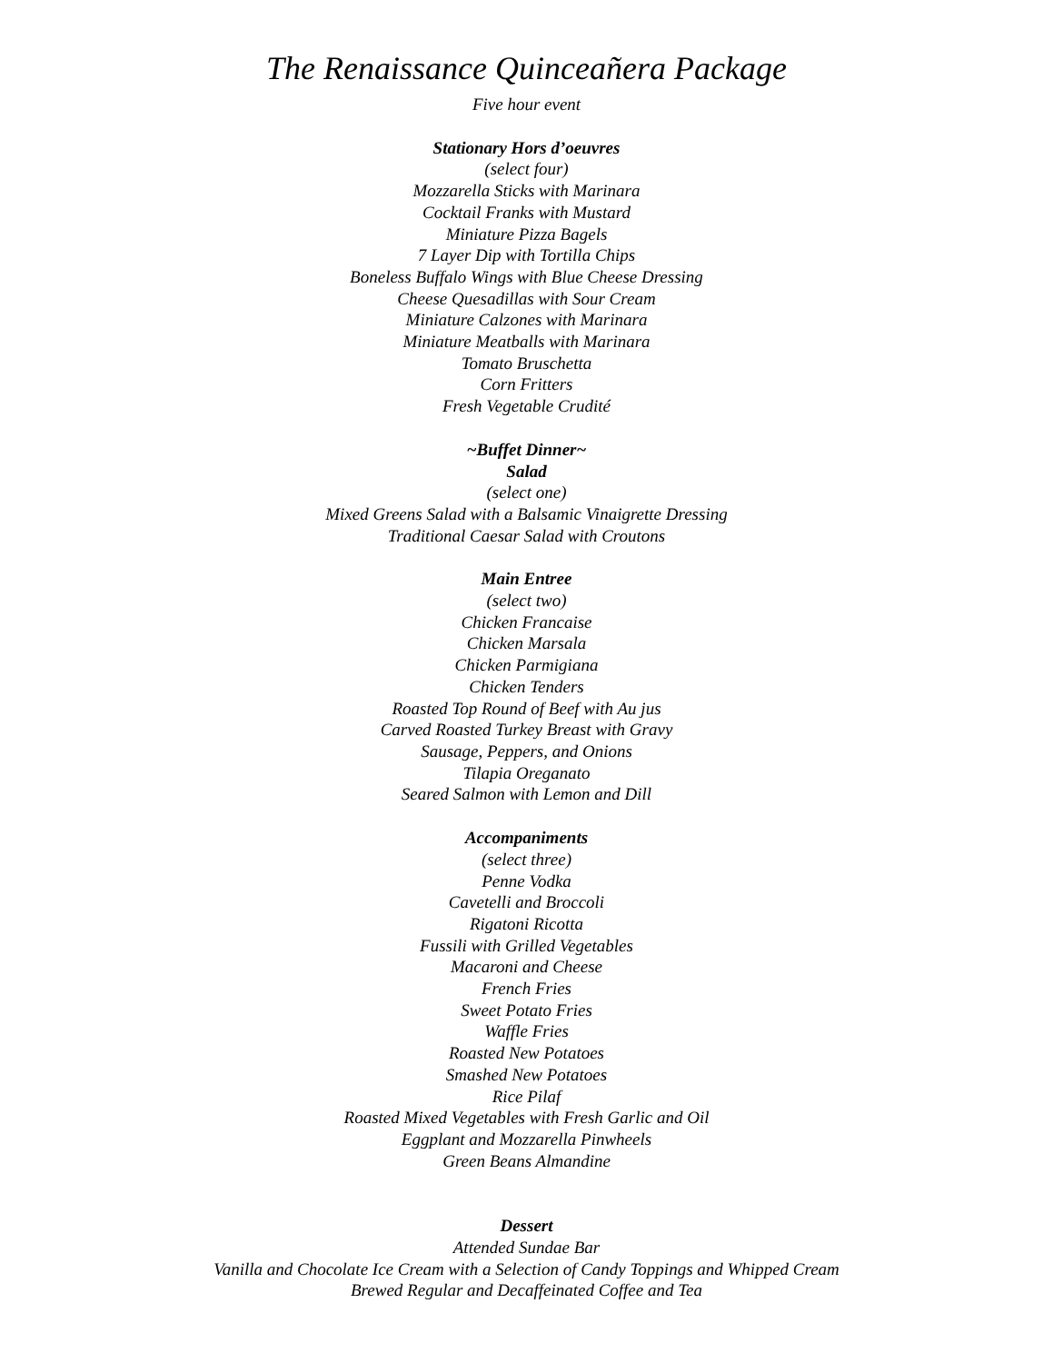The Renaissance Quinceañera Package
Five hour event
Stationary Hors d’oeuvres
(select four)
Mozzarella Sticks with Marinara
Cocktail Franks with Mustard
Miniature Pizza Bagels
7 Layer Dip with Tortilla Chips
Boneless Buffalo Wings with Blue Cheese Dressing
Cheese Quesadillas with Sour Cream
Miniature Calzones with Marinara
Miniature Meatballs with Marinara
Tomato Bruschetta
Corn Fritters
Fresh Vegetable Crudité
~Buffet Dinner~
Salad
(select one)
Mixed Greens Salad with a Balsamic Vinaigrette Dressing
Traditional Caesar Salad with Croutons
Main Entree
(select two)
Chicken Francaise
Chicken Marsala
Chicken Parmigiana
Chicken Tenders
Roasted Top Round of Beef with Au jus
Carved Roasted Turkey Breast with Gravy
Sausage, Peppers, and Onions
Tilapia Oreganato
Seared Salmon with Lemon and Dill
Accompaniments
(select three)
Penne Vodka
Cavetelli and Broccoli
Rigatoni Ricotta
Fussili with Grilled Vegetables
Macaroni and Cheese
French Fries
Sweet Potato Fries
Waffle Fries
Roasted New Potatoes
Smashed New Potatoes
Rice Pilaf
Roasted Mixed Vegetables with Fresh Garlic and Oil
Eggplant and Mozzarella Pinwheels
Green Beans Almandine
Dessert
Attended Sundae Bar
Vanilla and Chocolate Ice Cream with a Selection of Candy Toppings and Whipped Cream
Brewed Regular and Decaffeinated Coffee and Tea